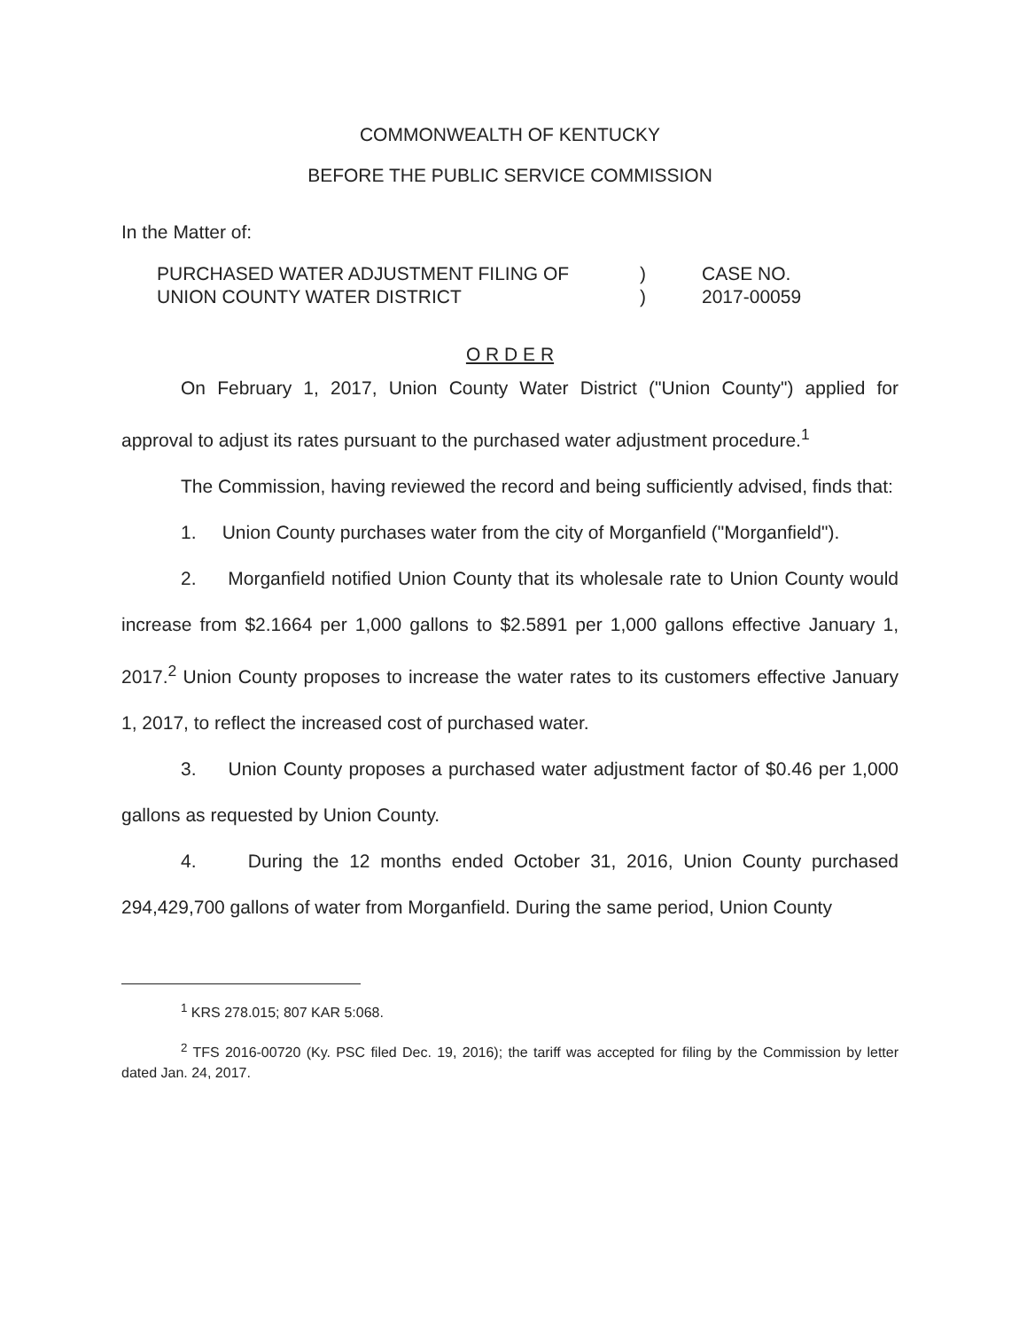COMMONWEALTH OF KENTUCKY
BEFORE THE PUBLIC SERVICE COMMISSION
In the Matter of:
PURCHASED WATER ADJUSTMENT FILING OF
UNION COUNTY WATER DISTRICT
)
)
CASE NO.
2017-00059
O R D E R
On February 1, 2017, Union County Water District ("Union County") applied for approval to adjust its rates pursuant to the purchased water adjustment procedure.<sup>1</sup>
The Commission, having reviewed the record and being sufficiently advised, finds that:
1. Union County purchases water from the city of Morganfield ("Morganfield").
2. Morganfield notified Union County that its wholesale rate to Union County would increase from $2.1664 per 1,000 gallons to $2.5891 per 1,000 gallons effective January 1, 2017.<sup>2</sup> Union County proposes to increase the water rates to its customers effective January 1, 2017, to reflect the increased cost of purchased water.
3. Union County proposes a purchased water adjustment factor of $0.46 per 1,000 gallons as requested by Union County.
4. During the 12 months ended October 31, 2016, Union County purchased 294,429,700 gallons of water from Morganfield. During the same period, Union County
<sup>1</sup> KRS 278.015; 807 KAR 5:068.
<sup>2</sup> TFS 2016-00720 (Ky. PSC filed Dec. 19, 2016); the tariff was accepted for filing by the Commission by letter dated Jan. 24, 2017.